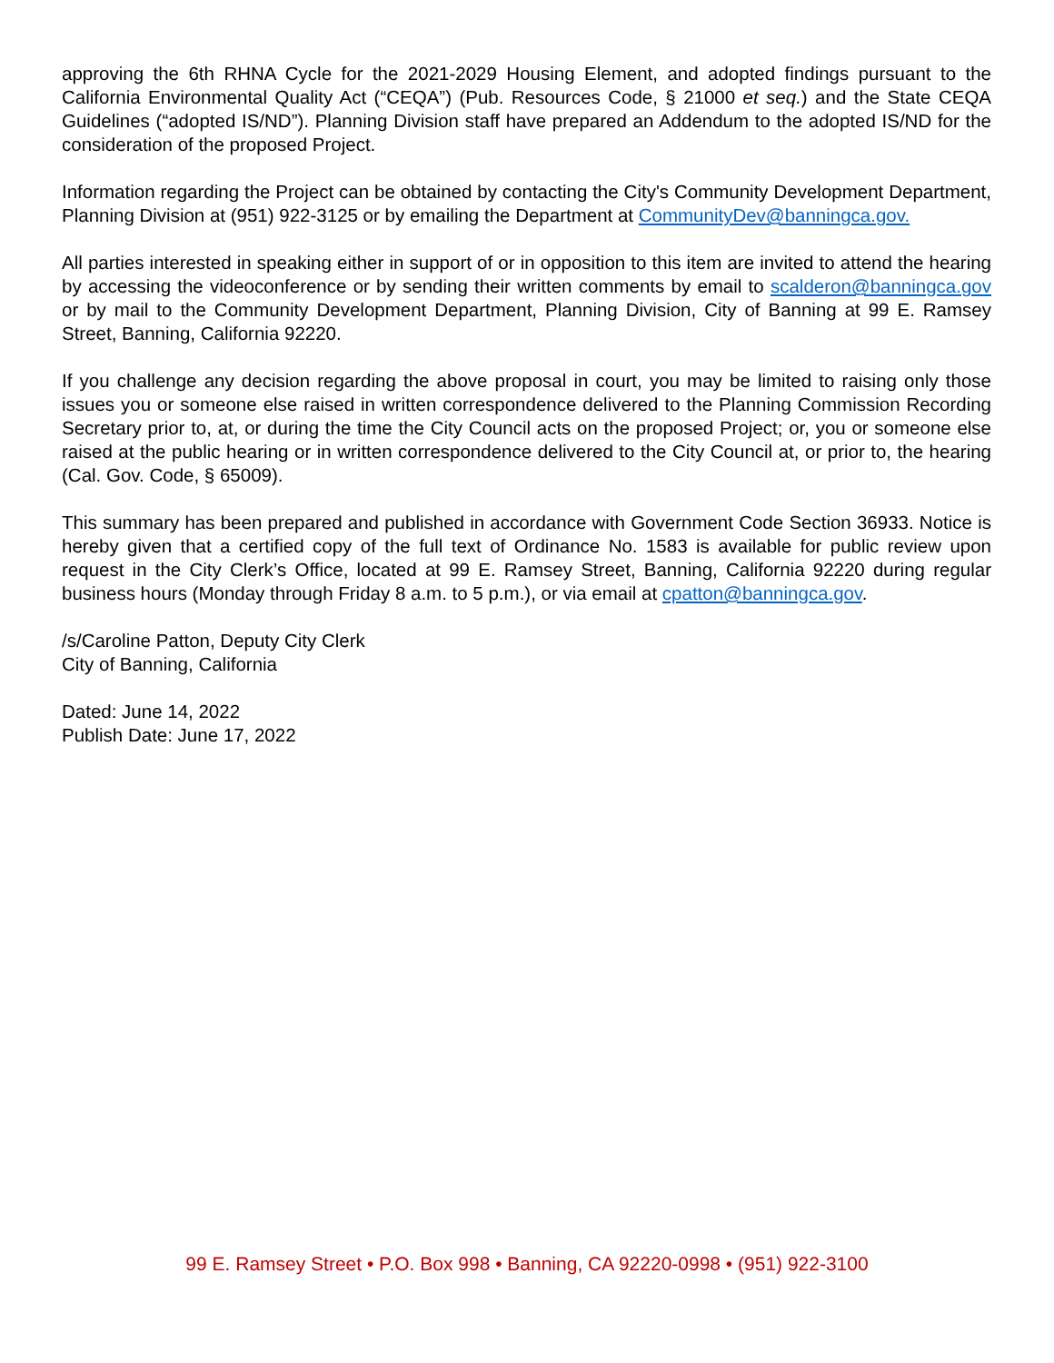approving the 6th RHNA Cycle for the 2021-2029 Housing Element, and adopted findings pursuant to the California Environmental Quality Act (“CEQA”) (Pub. Resources Code, § 21000 et seq.) and the State CEQA Guidelines (“adopted IS/ND”). Planning Division staff have prepared an Addendum to the adopted IS/ND for the consideration of the proposed Project.
Information regarding the Project can be obtained by contacting the City's Community Development Department, Planning Division at (951) 922-3125 or by emailing the Department at CommunityDev@banningca.gov.
All parties interested in speaking either in support of or in opposition to this item are invited to attend the hearing by accessing the videoconference or by sending their written comments by email to scalderon@banningca.gov or by mail to the Community Development Department, Planning Division, City of Banning at 99 E. Ramsey Street, Banning, California 92220.
If you challenge any decision regarding the above proposal in court, you may be limited to raising only those issues you or someone else raised in written correspondence delivered to the Planning Commission Recording Secretary prior to, at, or during the time the City Council acts on the proposed Project; or, you or someone else raised at the public hearing or in written correspondence delivered to the City Council at, or prior to, the hearing (Cal. Gov. Code, § 65009).
This summary has been prepared and published in accordance with Government Code Section 36933. Notice is hereby given that a certified copy of the full text of Ordinance No. 1583 is available for public review upon request in the City Clerk’s Office, located at 99 E. Ramsey Street, Banning, California 92220 during regular business hours (Monday through Friday 8 a.m. to 5 p.m.), or via email at cpatton@banningca.gov.
/s/Caroline Patton, Deputy City Clerk
City of Banning, California
Dated: June 14, 2022
Publish Date: June 17, 2022
99 E. Ramsey Street • P.O. Box 998 • Banning, CA 92220-0998 • (951) 922-3100